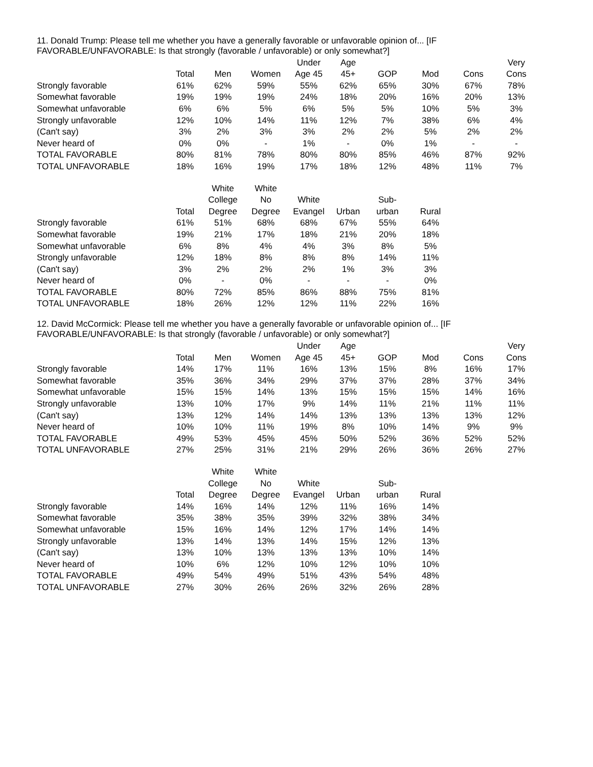11. Donald Trump: Please tell me whether you have a generally favorable or unfavorable opinion of... [IF
FAVORABLE/UNFAVORABLE: Is that strongly (favorable / unfavorable) or only somewhat?]
| | | | | Under | Age | | | | Very |
| --- | --- | --- | --- | --- | --- | --- | --- | --- | --- |
| | Total | Men | Women | Age 45 | 45+ | GOP | Mod | Cons | Cons |
| Strongly favorable | 61% | 62% | 59% | 55% | 62% | 65% | 30% | 67% | 78% |
| Somewhat favorable | 19% | 19% | 19% | 24% | 18% | 20% | 16% | 20% | 13% |
| Somewhat unfavorable | 6% | 6% | 5% | 6% | 5% | 5% | 10% | 5% | 3% |
| Strongly unfavorable | 12% | 10% | 14% | 11% | 12% | 7% | 38% | 6% | 4% |
| (Can't say) | 3% | 2% | 3% | 3% | 2% | 2% | 5% | 2% | 2% |
| Never heard of | 0% | 0% | - | 1% | - | 0% | 1% | - | - |
| TOTAL FAVORABLE | 80% | 81% | 78% | 80% | 80% | 85% | 46% | 87% | 92% |
| TOTAL UNFAVORABLE | 18% | 16% | 19% | 17% | 18% | 12% | 48% | 11% | 7% |
| | | White | White | | | | |
| --- | --- | --- | --- | --- | --- | --- | --- |
| | | College | No | White | | Sub- | |
| | Total | Degree | Degree | Evangel | Urban | urban | Rural |
| Strongly favorable | 61% | 51% | 68% | 68% | 67% | 55% | 64% |
| Somewhat favorable | 19% | 21% | 17% | 18% | 21% | 20% | 18% |
| Somewhat unfavorable | 6% | 8% | 4% | 4% | 3% | 8% | 5% |
| Strongly unfavorable | 12% | 18% | 8% | 8% | 8% | 14% | 11% |
| (Can't say) | 3% | 2% | 2% | 2% | 1% | 3% | 3% |
| Never heard of | 0% | - | 0% | - | - | - | 0% |
| TOTAL FAVORABLE | 80% | 72% | 85% | 86% | 88% | 75% | 81% |
| TOTAL UNFAVORABLE | 18% | 26% | 12% | 12% | 11% | 22% | 16% |
12. David McCormick: Please tell me whether you have a generally favorable or unfavorable opinion of... [IF
FAVORABLE/UNFAVORABLE: Is that strongly (favorable / unfavorable) or only somewhat?]
| | | | | Under | Age | | | | Very |
| --- | --- | --- | --- | --- | --- | --- | --- | --- | --- |
| | Total | Men | Women | Age 45 | 45+ | GOP | Mod | Cons | Cons |
| Strongly favorable | 14% | 17% | 11% | 16% | 13% | 15% | 8% | 16% | 17% |
| Somewhat favorable | 35% | 36% | 34% | 29% | 37% | 37% | 28% | 37% | 34% |
| Somewhat unfavorable | 15% | 15% | 14% | 13% | 15% | 15% | 15% | 14% | 16% |
| Strongly unfavorable | 13% | 10% | 17% | 9% | 14% | 11% | 21% | 11% | 11% |
| (Can't say) | 13% | 12% | 14% | 14% | 13% | 13% | 13% | 13% | 12% |
| Never heard of | 10% | 10% | 11% | 19% | 8% | 10% | 14% | 9% | 9% |
| TOTAL FAVORABLE | 49% | 53% | 45% | 45% | 50% | 52% | 36% | 52% | 52% |
| TOTAL UNFAVORABLE | 27% | 25% | 31% | 21% | 29% | 26% | 36% | 26% | 27% |
| | | White | White | | | | |
| --- | --- | --- | --- | --- | --- | --- | --- |
| | | College | No | White | | Sub- | |
| | Total | Degree | Degree | Evangel | Urban | urban | Rural |
| Strongly favorable | 14% | 16% | 14% | 12% | 11% | 16% | 14% |
| Somewhat favorable | 35% | 38% | 35% | 39% | 32% | 38% | 34% |
| Somewhat unfavorable | 15% | 16% | 14% | 12% | 17% | 14% | 14% |
| Strongly unfavorable | 13% | 14% | 13% | 14% | 15% | 12% | 13% |
| (Can't say) | 13% | 10% | 13% | 13% | 13% | 10% | 14% |
| Never heard of | 10% | 6% | 12% | 10% | 12% | 10% | 10% |
| TOTAL FAVORABLE | 49% | 54% | 49% | 51% | 43% | 54% | 48% |
| TOTAL UNFAVORABLE | 27% | 30% | 26% | 26% | 32% | 26% | 28% |